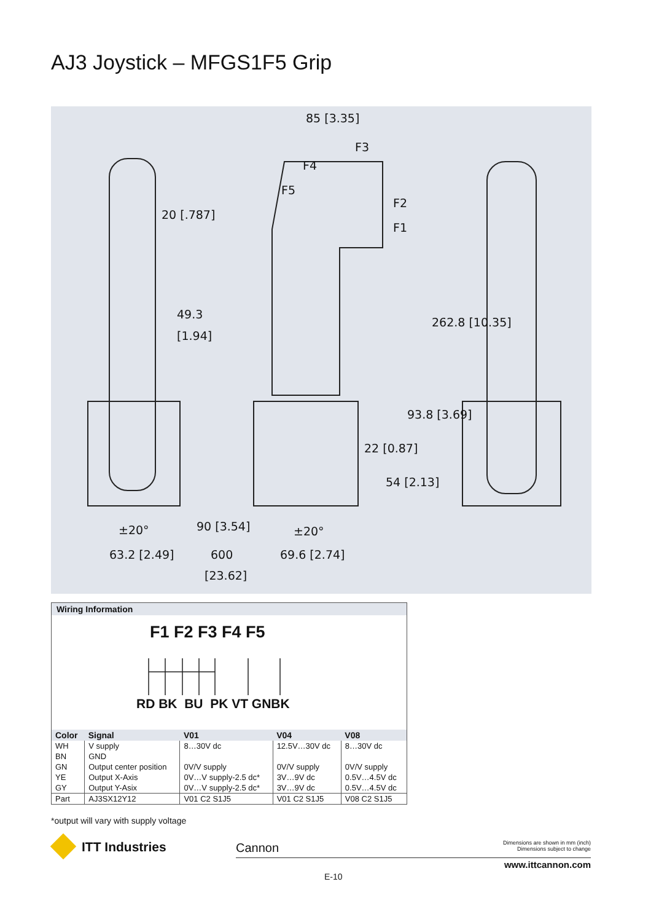AJ3 Joystick – MFGS1F5 Grip
85 [3.35]
F3
F4
F5
F2
F1
20 [.787]
49.3
[1.94]
262.8 [10.35]
93.8 [3.69]
22 [0.87]
54 [2.13]
±20°
63.2 [2.49]
90 [3.54]
600
[23.62]
±20°
69.6 [2.74]
Wiring Information
F1 F2 F3 F4 F5
RD BK BU PK VT GNBK
| Color | Signal | V01 | V04 | V08 |
| --- | --- | --- | --- | --- |
| WH BN GN YE GY | V supply GND Output center position Output X-Axis Output Y-Asix | 8…30V dc 0V/V supply 0V…V supply-2.5 dc* 0V…V supply-2.5 dc* | 12.5V…30V dc 0V/V supply 3V…9V dc 3V…9V dc | 8…30V dc 0V/V supply 0.5V…4.5V dc 0.5V…4.5V dc |
| Part | AJ3SX12Y12 | V01 C2 S1J5 | V01 C2 S1J5 | V08 C2 S1J5 |
*output will vary with supply voltage
ITT Industries Cannon
Dimensions are shown in mm (inch)
Dimensions subject to change
www.ittcannon.com
E-10